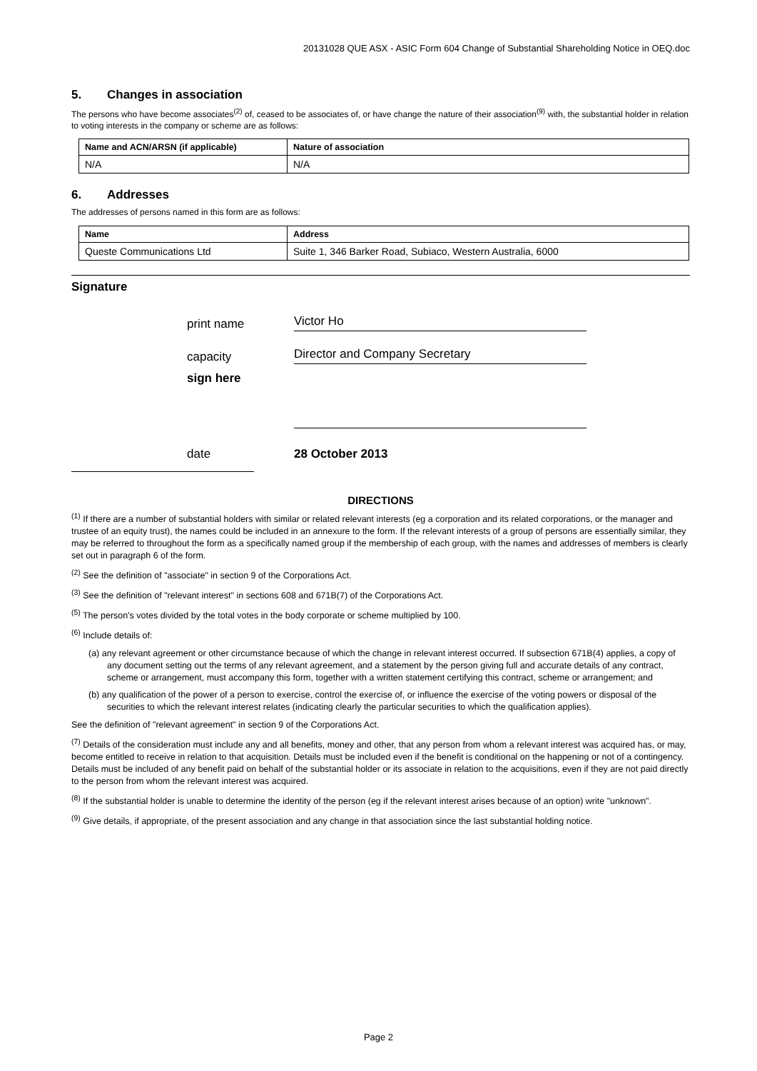20131028 QUE ASX - ASIC Form 604 Change of Substantial Shareholding Notice in OEQ.doc
5. Changes in association
The persons who have become associates<sup>(2)</sup> of, ceased to be associates of, or have change the nature of their association<sup>(9)</sup> with, the substantial holder in relation to voting interests in the company or scheme are as follows:
| Name and ACN/ARSN (if applicable) | Nature of association |
| --- | --- |
| N/A | N/A |
6. Addresses
The addresses of persons named in this form are as follows:
| Name | Address |
| --- | --- |
| Queste Communications Ltd | Suite 1, 346 Barker Road, Subiaco, Western Australia, 6000 |
Signature
print name
Victor Ho
capacity
Director and Company Secretary
sign here
date
28 October 2013
DIRECTIONS
<sup>(1)</sup> If there are a number of substantial holders with similar or related relevant interests (eg a corporation and its related corporations, or the manager and trustee of an equity trust), the names could be included in an annexure to the form. If the relevant interests of a group of persons are essentially similar, they may be referred to throughout the form as a specifically named group if the membership of each group, with the names and addresses of members is clearly set out in paragraph 6 of the form.
<sup>(2)</sup> See the definition of "associate" in section 9 of the Corporations Act.
<sup>(3)</sup> See the definition of "relevant interest" in sections 608 and 671B(7) of the Corporations Act.
<sup>(5)</sup> The person's votes divided by the total votes in the body corporate or scheme multiplied by 100.
<sup>(6)</sup> Include details of:
(a) any relevant agreement or other circumstance because of which the change in relevant interest occurred. If subsection 671B(4) applies, a copy of any document setting out the terms of any relevant agreement, and a statement by the person giving full and accurate details of any contract, scheme or arrangement, must accompany this form, together with a written statement certifying this contract, scheme or arrangement; and
(b) any qualification of the power of a person to exercise, control the exercise of, or influence the exercise of the voting powers or disposal of the securities to which the relevant interest relates (indicating clearly the particular securities to which the qualification applies).
See the definition of "relevant agreement" in section 9 of the Corporations Act.
<sup>(7)</sup> Details of the consideration must include any and all benefits, money and other, that any person from whom a relevant interest was acquired has, or may, become entitled to receive in relation to that acquisition. Details must be included even if the benefit is conditional on the happening or not of a contingency. Details must be included of any benefit paid on behalf of the substantial holder or its associate in relation to the acquisitions, even if they are not paid directly to the person from whom the relevant interest was acquired.
<sup>(8)</sup> If the substantial holder is unable to determine the identity of the person (eg if the relevant interest arises because of an option) write "unknown".
<sup>(9)</sup> Give details, if appropriate, of the present association and any change in that association since the last substantial holding notice.
Page 2